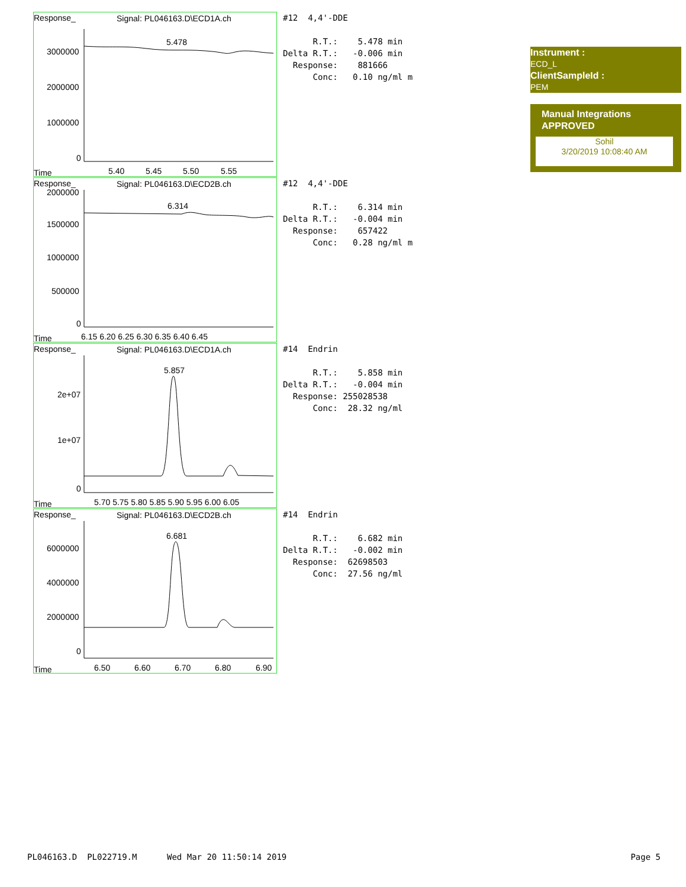Response_
Signal: PL046163.D\ECD1A.ch
3000000
2000000
1000000
0
5.40
5.45
5.50
5.55
Time
5.478
#12 4,4'-DDE R.T.: 5.478 min Delta R.T.: -0.006 min Response: 881666 Conc: 0.10 ng/ml m
Response_
Signal: PL046163.D\ECD2B.ch
2000000
1500000
1000000
500000
0
6.15 6.20 6.25 6.30 6.35 6.40 6.45
Time
6.314
#12 4,4'-DDE R.T.: 6.314 min Delta R.T.: -0.004 min Response: 657422 Conc: 0.28 ng/ml m
Response_
Signal: PL046163.D\ECD1A.ch
2e+07
1e+07
0
5.70 5.75 5.80 5.85 5.90 5.95 6.00 6.05
Time
5.857
#14 Endrin R.T.: 5.858 min Delta R.T.: -0.004 min Response: 255028538 Conc: 28.32 ng/ml
Response_
Signal: PL046163.D\ECD2B.ch
6000000
4000000
2000000
0
6.50
6.60
6.70
6.80
6.90
Time
6.681
#14 Endrin R.T.: 6.682 min Delta R.T.: -0.002 min Response: 62698503 Conc: 27.56 ng/ml
Instrument :
ECD_L
ClientSampleId :
PEM
Manual Integrations
APPROVED
Sohil
3/20/2019 10:08:40 AM
PL046163.D PL022719.M Wed Mar 20 11:50:14 2019 Page 5